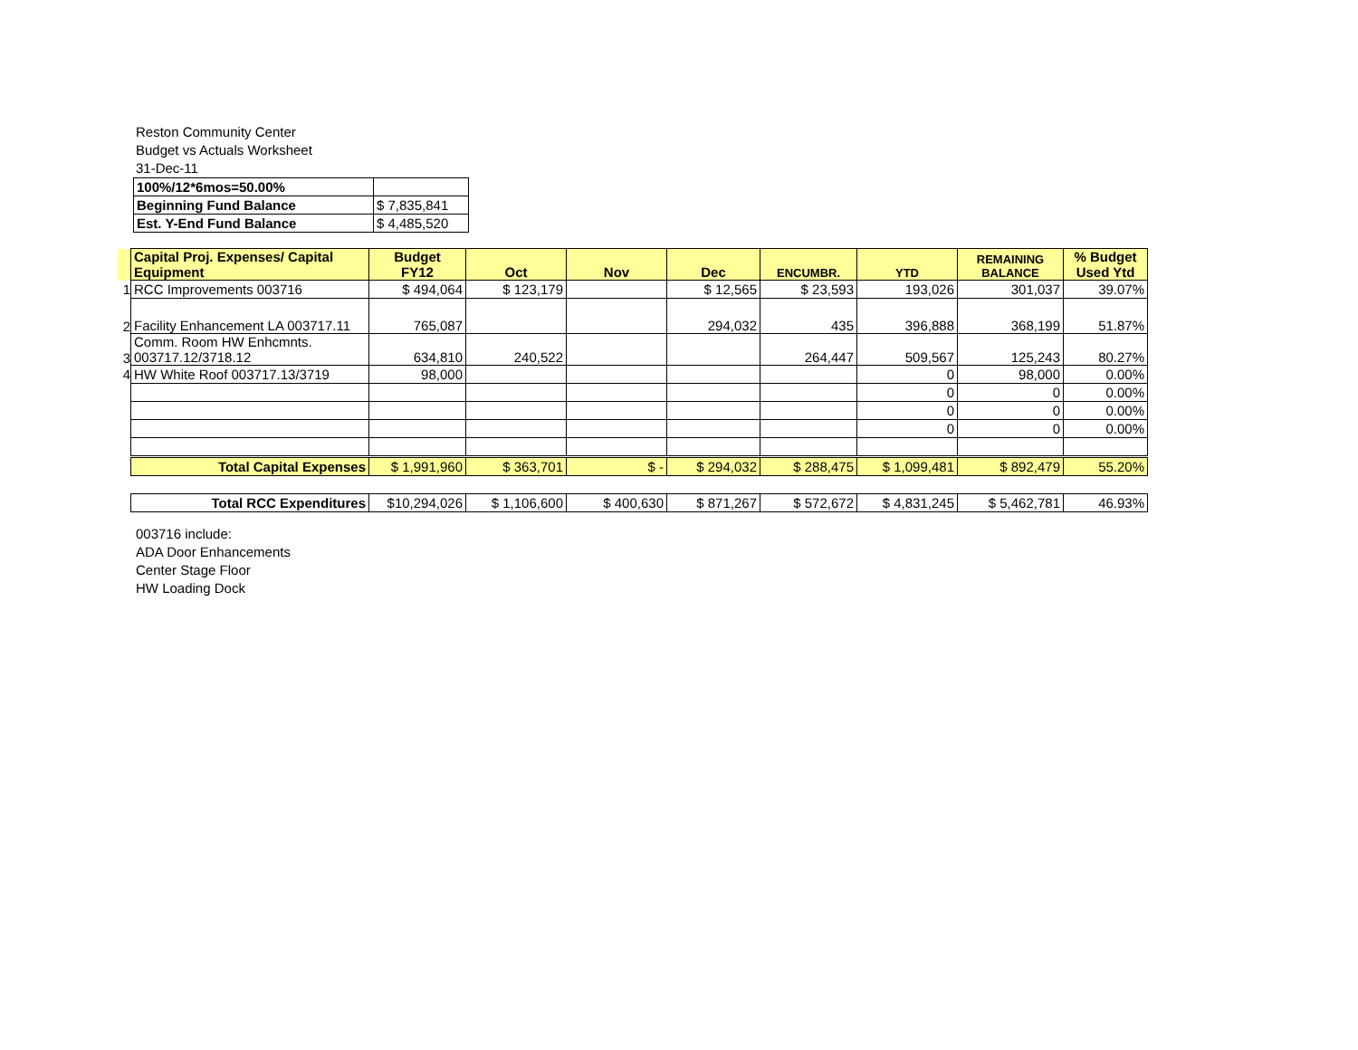Reston Community Center
Budget vs Actuals Worksheet
31-Dec-11
| 100%/12*6mos=50.00% | |
| Beginning Fund Balance | $ 7,835,841 |
| Est. Y-End Fund Balance | $ 4,485,520 |
| | Capital Proj. Expenses/ Capital Equipment | Budget FY12 | Oct | Nov | Dec | ENCUMBR. | YTD | REMAINING BALANCE | % Budget Used Ytd |
| --- | --- | --- | --- | --- | --- | --- | --- | --- | --- |
| 1 | RCC Improvements 003716 | $ 494,064 | $ 123,179 | | $ 12,565 | $ 23,593 | 193,026 | 301,037 | 39.07% |
| 2 | Facility Enhancement LA 003717.11 | 765,087 | | | 294,032 | 435 | 396,888 | 368,199 | 51.87% |
| 3 | Comm. Room HW Enhcmnts. 003717.12/3718.12 | 634,810 | 240,522 | | | 264,447 | 509,567 | 125,243 | 80.27% |
| 4 | HW White Roof 003717.13/3719 | 98,000 | | | | | 0 | 98,000 | 0.00% |
| | | | | | | | 0 | 0 | 0.00% |
| | | | | | | | 0 | 0 | 0.00% |
| | | | | | | | 0 | 0 | 0.00% |
| | Total Capital Expenses | $ 1,991,960 | $ 363,701 | $ - | $ 294,032 | $ 288,475 | $ 1,099,481 | $ 892,479 | 55.20% |
| | Total RCC Expenditures | $10,294,026 | $ 1,106,600 | $ 400,630 | $ 871,267 | $ 572,672 | $ 4,831,245 | $ 5,462,781 | 46.93% |
003716 include:
ADA Door Enhancements
Center Stage Floor
HW Loading Dock